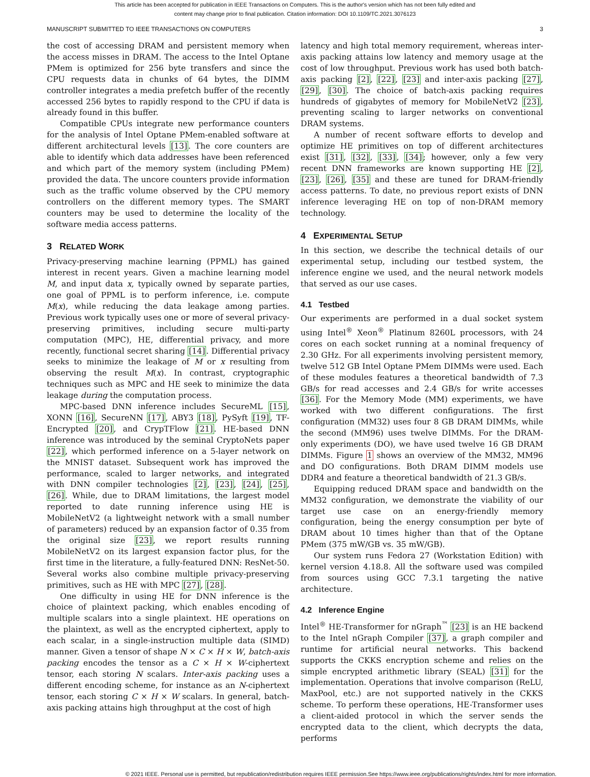This article has been accepted for publication in IEEE Transactions on Computers. This is the author's version which has not been fully edited and
content may change prior to final publication. Citation information: DOI 10.1109/TC.2021.3076123
MANUSCRIPT SUBMITTED TO IEEE TRANSACTIONS ON COMPUTERS 3
the cost of accessing DRAM and persistent memory when the access misses in DRAM. The access to the Intel Optane PMem is optimized for 256 byte transfers and since the CPU requests data in chunks of 64 bytes, the DIMM controller integrates a media prefetch buffer of the recently accessed 256 bytes to rapidly respond to the CPU if data is already found in this buffer.
Compatible CPUs integrate new performance counters for the analysis of Intel Optane PMem-enabled software at different architectural levels [13]. The core counters are able to identify which data addresses have been referenced and which part of the memory system (including PMem) provided the data. The uncore counters provide information such as the traffic volume observed by the CPU memory controllers on the different memory types. The SMART counters may be used to determine the locality of the software media access patterns.
3 RELATED WORK
Privacy-preserving machine learning (PPML) has gained interest in recent years. Given a machine learning model M, and input data x, typically owned by separate parties, one goal of PPML is to perform inference, i.e. compute M(x), while reducing the data leakage among parties. Previous work typically uses one or more of several privacy-preserving primitives, including secure multi-party computation (MPC), HE, differential privacy, and more recently, functional secret sharing [14]. Differential privacy seeks to minimize the leakage of M or x resulting from observing the result M(x). In contrast, cryptographic techniques such as MPC and HE seek to minimize the data leakage during the computation process.
MPC-based DNN inference includes SecureML [15], XONN [16], SecureNN [17], ABY3 [18], PySyft [19], TF-Encrypted [20], and CrypTFlow [21]. HE-based DNN inference was introduced by the seminal CryptoNets paper [22], which performed inference on a 5-layer network on the MNIST dataset. Subsequent work has improved the performance, scaled to larger networks, and integrated with DNN compiler technologies [2], [23], [24], [25], [26]. While, due to DRAM limitations, the largest model reported to date running inference using HE is MobileNetV2 (a lightweight network with a small number of parameters) reduced by an expansion factor of 0.35 from the original size [23], we report results running MobileNetV2 on its largest expansion factor plus, for the first time in the literature, a fully-featured DNN: ResNet-50. Several works also combine multiple privacy-preserving primitives, such as HE with MPC [27], [28].
One difficulty in using HE for DNN inference is the choice of plaintext packing, which enables encoding of multiple scalars into a single plaintext. HE operations on the plaintext, as well as the encrypted ciphertext, apply to each scalar, in a single-instruction multiple data (SIMD) manner. Given a tensor of shape N × C × H × W, batch-axis packing encodes the tensor as a C × H × W-ciphertext tensor, each storing N scalars. Inter-axis packing uses a different encoding scheme, for instance as an N-ciphertext tensor, each storing C × H × W scalars. In general, batch-axis packing attains high throughput at the cost of high
latency and high total memory requirement, whereas inter-axis packing attains low latency and memory usage at the cost of low throughput. Previous work has used both batch-axis packing [2], [22], [23] and inter-axis packing [27], [29], [30]. The choice of batch-axis packing requires hundreds of gigabytes of memory for MobileNetV2 [23], preventing scaling to larger networks on conventional DRAM systems.
A number of recent software efforts to develop and optimize HE primitives on top of different architectures exist [31], [32], [33], [34]; however, only a few very recent DNN frameworks are known supporting HE [2], [23], [26], [35] and these are tuned for DRAM-friendly access patterns. To date, no previous report exists of DNN inference leveraging HE on top of non-DRAM memory technology.
4 EXPERIMENTAL SETUP
In this section, we describe the technical details of our experimental setup, including our testbed system, the inference engine we used, and the neural network models that served as our use cases.
4.1 Testbed
Our experiments are performed in a dual socket system using Intel<sup>®</sup> Xeon<sup>®</sup> Platinum 8260L processors, with 24 cores on each socket running at a nominal frequency of 2.30 GHz. For all experiments involving persistent memory, twelve 512 GB Intel Optane PMem DIMMs were used. Each of these modules features a theoretical bandwidth of 7.3 GB/s for read accesses and 2.4 GB/s for write accesses [36]. For the Memory Mode (MM) experiments, we have worked with two different configurations. The first configuration (MM32) uses four 8 GB DRAM DIMMs, while the second (MM96) uses twelve DIMMs. For the DRAM-only experiments (DO), we have used twelve 16 GB DRAM DIMMs. Figure 1 shows an overview of the MM32, MM96 and DO configurations. Both DRAM DIMM models use DDR4 and feature a theoretical bandwidth of 21.3 GB/s.
Equipping reduced DRAM space and bandwidth on the MM32 configuration, we demonstrate the viability of our target use case on an energy-friendly memory configuration, being the energy consumption per byte of DRAM about 10 times higher than that of the Optane PMem (375 mW/GB vs. 35 mW/GB).
Our system runs Fedora 27 (Workstation Edition) with kernel version 4.18.8. All the software used was compiled from sources using GCC 7.3.1 targeting the native architecture.
4.2 Inference Engine
Intel<sup>®</sup> HE-Transformer for nGraph<sup>™</sup> [23] is an HE backend to the Intel nGraph Compiler [37], a graph compiler and runtime for artificial neural networks. This backend supports the CKKS encryption scheme and relies on the simple encrypted arithmetic library (SEAL) [31] for the implementation. Operations that involve comparison (ReLU, MaxPool, etc.) are not supported natively in the CKKS scheme. To perform these operations, HE-Transformer uses a client-aided protocol in which the server sends the encrypted data to the client, which decrypts the data, performs
© 2021 IEEE. Personal use is permitted, but republication/redistribution requires IEEE permission.See https://www.ieee.org/publications/rights/index.html for more information.